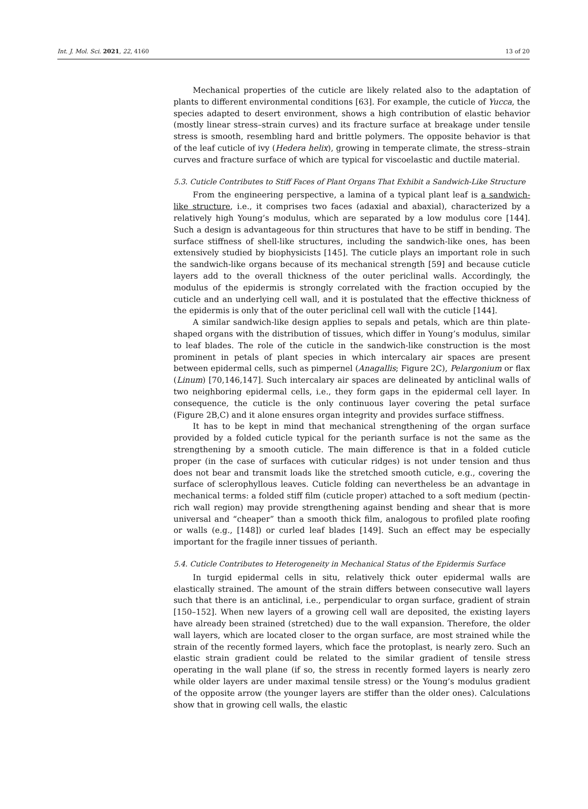Int. J. Mol. Sci. 2021, 22, 4160 13 of 20
Mechanical properties of the cuticle are likely related also to the adaptation of plants to different environmental conditions [63]. For example, the cuticle of Yucca, the species adapted to desert environment, shows a high contribution of elastic behavior (mostly linear stress–strain curves) and its fracture surface at breakage under tensile stress is smooth, resembling hard and brittle polymers. The opposite behavior is that of the leaf cuticle of ivy (Hedera helix), growing in temperate climate, the stress–strain curves and fracture surface of which are typical for viscoelastic and ductile material.
5.3. Cuticle Contributes to Stiff Faces of Plant Organs That Exhibit a Sandwich-Like Structure
From the engineering perspective, a lamina of a typical plant leaf is a sandwich-like structure, i.e., it comprises two faces (adaxial and abaxial), characterized by a relatively high Young’s modulus, which are separated by a low modulus core [144]. Such a design is advantageous for thin structures that have to be stiff in bending. The surface stiffness of shell-like structures, including the sandwich-like ones, has been extensively studied by biophysicists [145]. The cuticle plays an important role in such the sandwich-like organs because of its mechanical strength [59] and because cuticle layers add to the overall thickness of the outer periclinal walls. Accordingly, the modulus of the epidermis is strongly correlated with the fraction occupied by the cuticle and an underlying cell wall, and it is postulated that the effective thickness of the epidermis is only that of the outer periclinal cell wall with the cuticle [144].
A similar sandwich-like design applies to sepals and petals, which are thin plate-shaped organs with the distribution of tissues, which differ in Young’s modulus, similar to leaf blades. The role of the cuticle in the sandwich-like construction is the most prominent in petals of plant species in which intercalary air spaces are present between epidermal cells, such as pimpernel (Anagallis; Figure 2C), Pelargonium or flax (Linum) [70,146,147]. Such intercalary air spaces are delineated by anticlinal walls of two neighboring epidermal cells, i.e., they form gaps in the epidermal cell layer. In consequence, the cuticle is the only continuous layer covering the petal surface (Figure 2B,C) and it alone ensures organ integrity and provides surface stiffness.
It has to be kept in mind that mechanical strengthening of the organ surface provided by a folded cuticle typical for the perianth surface is not the same as the strengthening by a smooth cuticle. The main difference is that in a folded cuticle proper (in the case of surfaces with cuticular ridges) is not under tension and thus does not bear and transmit loads like the stretched smooth cuticle, e.g., covering the surface of sclerophyllous leaves. Cuticle folding can nevertheless be an advantage in mechanical terms: a folded stiff film (cuticle proper) attached to a soft medium (pectin-rich wall region) may provide strengthening against bending and shear that is more universal and “cheaper” than a smooth thick film, analogous to profiled plate roofing or walls (e.g., [148]) or curled leaf blades [149]. Such an effect may be especially important for the fragile inner tissues of perianth.
5.4. Cuticle Contributes to Heterogeneity in Mechanical Status of the Epidermis Surface
In turgid epidermal cells in situ, relatively thick outer epidermal walls are elastically strained. The amount of the strain differs between consecutive wall layers such that there is an anticlinal, i.e., perpendicular to organ surface, gradient of strain [150–152]. When new layers of a growing cell wall are deposited, the existing layers have already been strained (stretched) due to the wall expansion. Therefore, the older wall layers, which are located closer to the organ surface, are most strained while the strain of the recently formed layers, which face the protoplast, is nearly zero. Such an elastic strain gradient could be related to the similar gradient of tensile stress operating in the wall plane (if so, the stress in recently formed layers is nearly zero while older layers are under maximal tensile stress) or the Young’s modulus gradient of the opposite arrow (the younger layers are stiffer than the older ones). Calculations show that in growing cell walls, the elastic